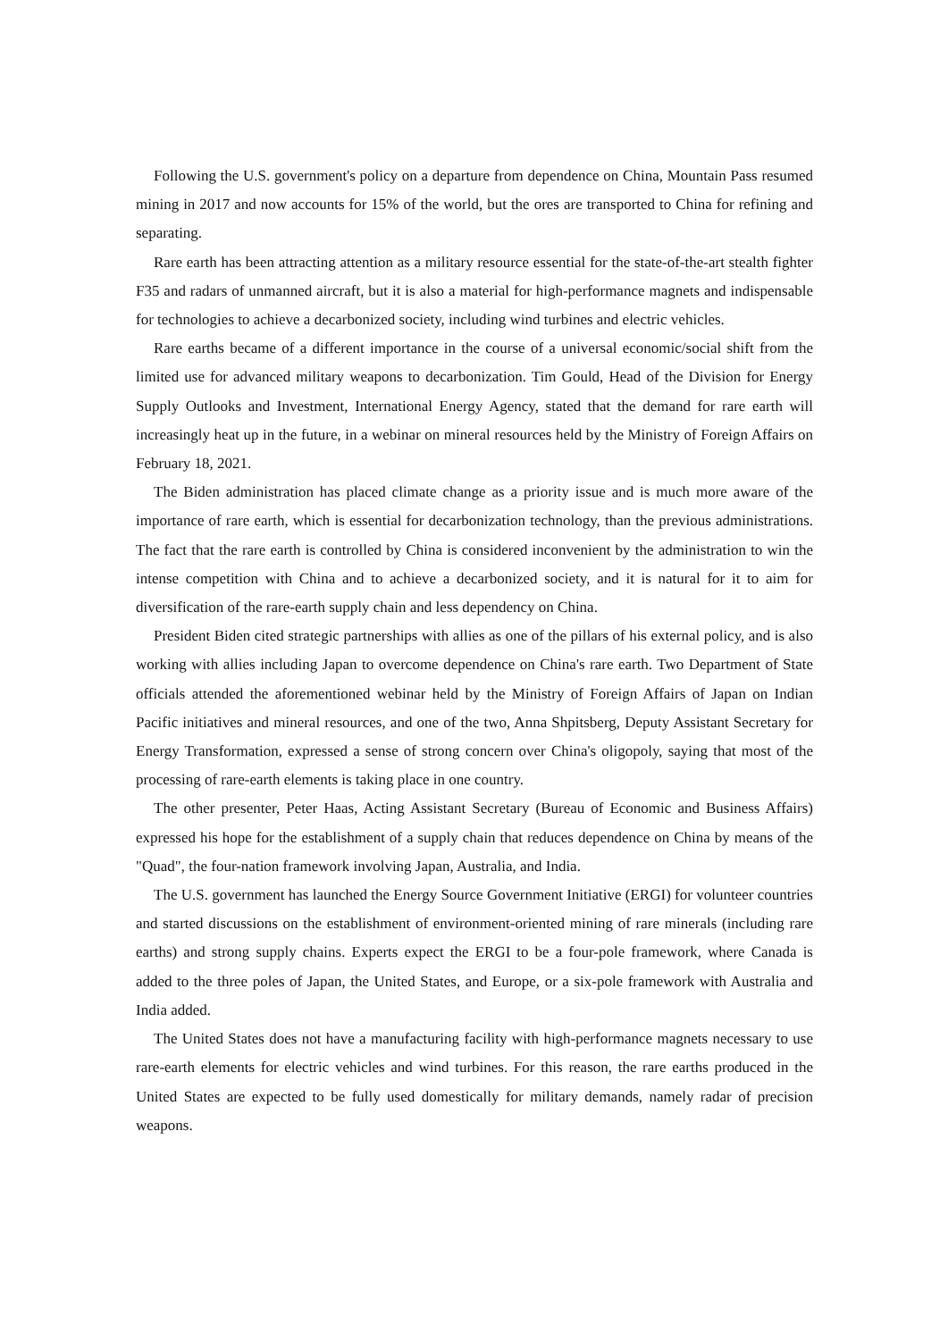Following the U.S. government's policy on a departure from dependence on China, Mountain Pass resumed mining in 2017 and now accounts for 15% of the world, but the ores are transported to China for refining and separating.
Rare earth has been attracting attention as a military resource essential for the state-of-the-art stealth fighter F35 and radars of unmanned aircraft, but it is also a material for high-performance magnets and indispensable for technologies to achieve a decarbonized society, including wind turbines and electric vehicles.
Rare earths became of a different importance in the course of a universal economic/social shift from the limited use for advanced military weapons to decarbonization. Tim Gould, Head of the Division for Energy Supply Outlooks and Investment, International Energy Agency, stated that the demand for rare earth will increasingly heat up in the future, in a webinar on mineral resources held by the Ministry of Foreign Affairs on February 18, 2021.
The Biden administration has placed climate change as a priority issue and is much more aware of the importance of rare earth, which is essential for decarbonization technology, than the previous administrations. The fact that the rare earth is controlled by China is considered inconvenient by the administration to win the intense competition with China and to achieve a decarbonized society, and it is natural for it to aim for diversification of the rare-earth supply chain and less dependency on China.
President Biden cited strategic partnerships with allies as one of the pillars of his external policy, and is also working with allies including Japan to overcome dependence on China's rare earth. Two Department of State officials attended the aforementioned webinar held by the Ministry of Foreign Affairs of Japan on Indian Pacific initiatives and mineral resources, and one of the two, Anna Shpitsberg, Deputy Assistant Secretary for Energy Transformation, expressed a sense of strong concern over China's oligopoly, saying that most of the processing of rare-earth elements is taking place in one country.
The other presenter, Peter Haas, Acting Assistant Secretary (Bureau of Economic and Business Affairs) expressed his hope for the establishment of a supply chain that reduces dependence on China by means of the "Quad", the four-nation framework involving Japan, Australia, and India.
The U.S. government has launched the Energy Source Government Initiative (ERGI) for volunteer countries and started discussions on the establishment of environment-oriented mining of rare minerals (including rare earths) and strong supply chains. Experts expect the ERGI to be a four-pole framework, where Canada is added to the three poles of Japan, the United States, and Europe, or a six-pole framework with Australia and India added.
The United States does not have a manufacturing facility with high-performance magnets necessary to use rare-earth elements for electric vehicles and wind turbines. For this reason, the rare earths produced in the United States are expected to be fully used domestically for military demands, namely radar of precision weapons.